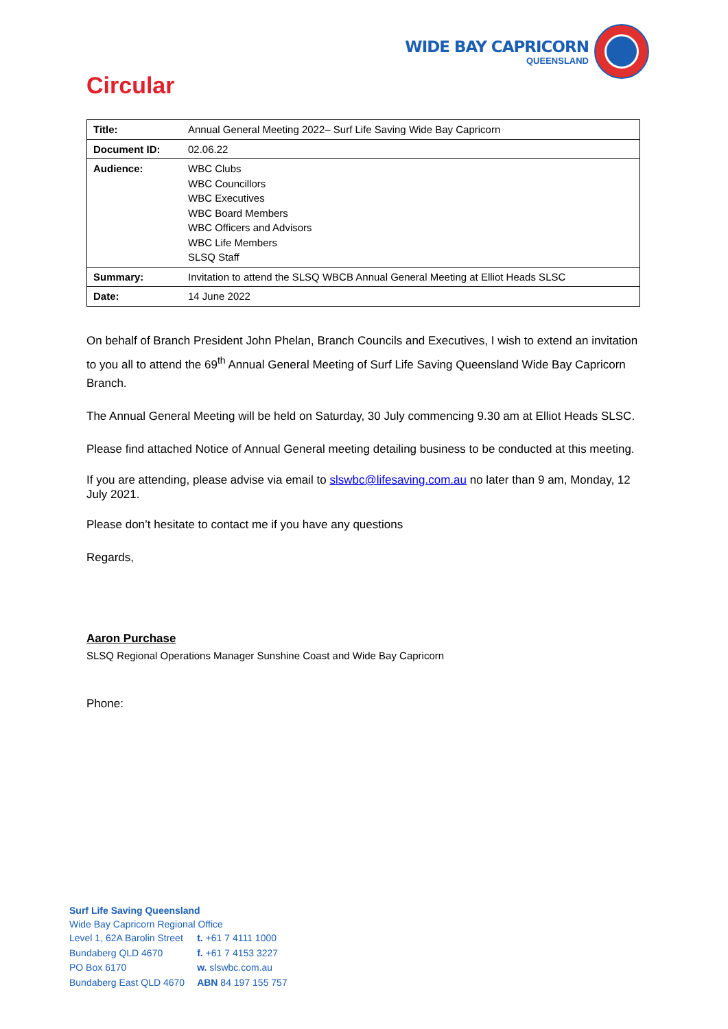WIDE BAY CAPRICORN
QUEENSLAND
Circular
| Title: | Annual General Meeting 2022– Surf Life Saving Wide Bay Capricorn |
| Document ID: | 02.06.22 |
| Audience: | WBC Clubs WBC Councillors WBC Executives WBC Board Members WBC Officers and Advisors WBC Life Members SLSQ Staff |
| Summary: | Invitation to attend the SLSQ WBCB Annual General Meeting at Elliot Heads SLSC |
| Date: | 14 June 2022 |
On behalf of Branch President John Phelan, Branch Councils and Executives, I wish to extend an invitation to you all to attend the 69<sup>th</sup> Annual General Meeting of Surf Life Saving Queensland Wide Bay Capricorn Branch.
The Annual General Meeting will be held on Saturday, 30 July commencing 9.30 am at Elliot Heads SLSC.
Please find attached Notice of Annual General meeting detailing business to be conducted at this meeting.
If you are attending, please advise via email to slswbc@lifesaving.com.au no later than 9 am, Monday, 12 July 2021.
Please don’t hesitate to contact me if you have any questions
Regards,
Aaron Purchase
SLSQ Regional Operations Manager Sunshine Coast and Wide Bay Capricorn
Phone:
Surf Life Saving Queensland
Wide Bay Capricorn Regional Office
| Level 1, 62A Barolin Street | t. +61 7 4111 1000 |
| Bundaberg QLD 4670 | f. +61 7 4153 3227 |
| PO Box 6170 | w. slswbc.com.au |
| Bundaberg East QLD 4670 | ABN 84 197 155 757 |